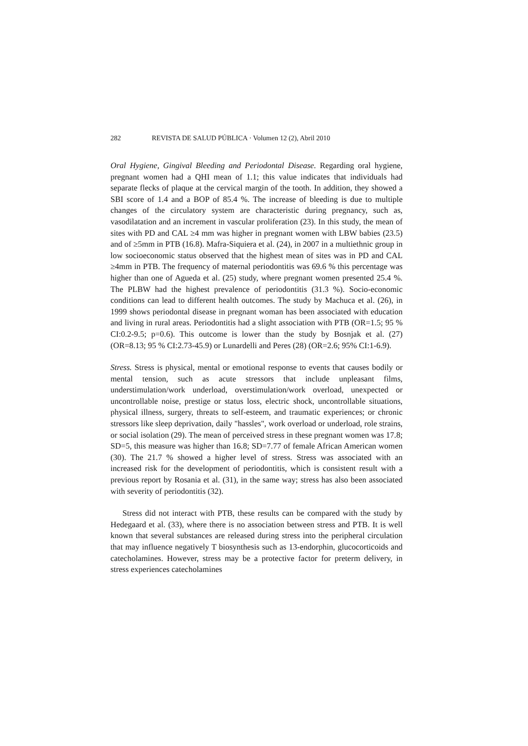282 REVISTA DE SALUD PÚBLICA · Volumen 12 (2), Abril 2010
Oral Hygiene, Gingival Bleeding and Periodontal Disease. Regarding oral hygiene, pregnant women had a QHI mean of 1.1; this value indicates that individuals had separate flecks of plaque at the cervical margin of the tooth. In addition, they showed a SBI score of 1.4 and a BOP of 85.4 %. The increase of bleeding is due to multiple changes of the circulatory system are characteristic during pregnancy, such as, vasodilatation and an increment in vascular proliferation (23). In this study, the mean of sites with PD and CAL ≥4 mm was higher in pregnant women with LBW babies (23.5) and of ≥5mm in PTB (16.8). Mafra-Siquiera et al. (24), in 2007 in a multiethnic group in low socioeconomic status observed that the highest mean of sites was in PD and CAL ≥4mm in PTB. The frequency of maternal periodontitis was 69.6 % this percentage was higher than one of Agueda et al. (25) study, where pregnant women presented 25.4 %. The PLBW had the highest prevalence of periodontitis (31.3 %). Socio-economic conditions can lead to different health outcomes. The study by Machuca et al. (26), in 1999 shows periodontal disease in pregnant woman has been associated with education and living in rural areas. Periodontitis had a slight association with PTB (OR=1.5; 95 % CI:0.2-9.5; p=0.6). This outcome is lower than the study by Bosnjak et al. (27) (OR=8.13; 95 % CI:2.73-45.9) or Lunardelli and Peres (28) (OR=2.6; 95% CI:1-6.9).
Stress. Stress is physical, mental or emotional response to events that causes bodily or mental tension, such as acute stressors that include unpleasant films, understimulation/work underload, overstimulation/work overload, unexpected or uncontrollable noise, prestige or status loss, electric shock, uncontrollable situations, physical illness, surgery, threats to self-esteem, and traumatic experiences; or chronic stressors like sleep deprivation, daily "hassles", work overload or underload, role strains, or social isolation (29). The mean of perceived stress in these pregnant women was 17.8; SD=5, this measure was higher than 16.8; SD=7.77 of female African American women (30). The 21.7 % showed a higher level of stress. Stress was associated with an increased risk for the development of periodontitis, which is consistent result with a previous report by Rosania et al. (31), in the same way; stress has also been associated with severity of periodontitis (32).
Stress did not interact with PTB, these results can be compared with the study by Hedegaard et al. (33), where there is no association between stress and PTB. It is well known that several substances are released during stress into the peripheral circulation that may influence negatively T biosynthesis such as 13-endorphin, glucocorticoids and catecholamines. However, stress may be a protective factor for preterm delivery, in stress experiences catecholamines